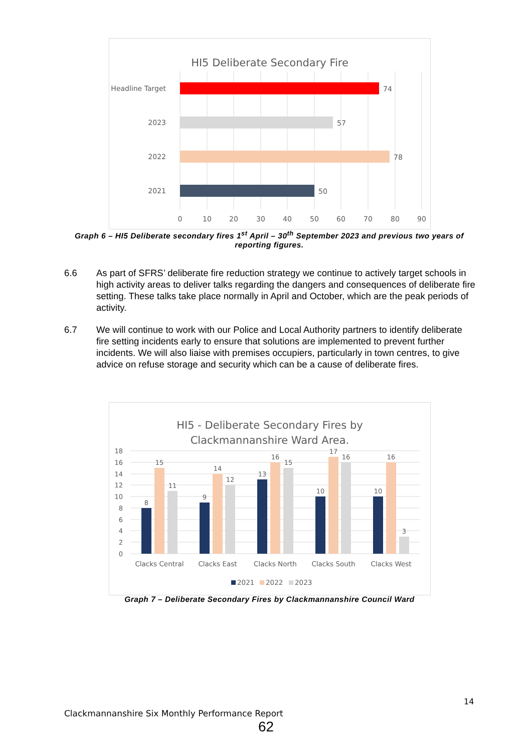HI5 Deliberate Secondary Fire
Headline Target
2023
2022
2021
74
57
78
50
0
10
20
30
40
50
60
70
80
90
Graph 6 – HI5 Deliberate secondary fires 1<sup>st</sup> April – 30<sup>th</sup> September 2023 and previous two years of reporting figures.
6.6 As part of SFRS’ deliberate fire reduction strategy we continue to actively target schools in high activity areas to deliver talks regarding the dangers and consequences of deliberate fire setting. These talks take place normally in April and October, which are the peak periods of activity.
6.7 We will continue to work with our Police and Local Authority partners to identify deliberate fire setting incidents early to ensure that solutions are implemented to prevent further incidents. We will also liaise with premises occupiers, particularly in town centres, to give advice on refuse storage and security which can be a cause of deliberate fires.
HI5 - Deliberate Secondary Fires by
Clackmannanshire Ward Area.
18
16
14
12
10
8
6
4
2
0
8
15
11
9
14
12
13
16
15
10
17
16
10
16
3
Clacks Central
Clacks East
Clacks North
Clacks South
Clacks West
2021
2022
2023
Graph 7 – Deliberate Secondary Fires by Clackmannanshire Council Ward
14
Clackmannanshire Six Monthly Performance Report
62